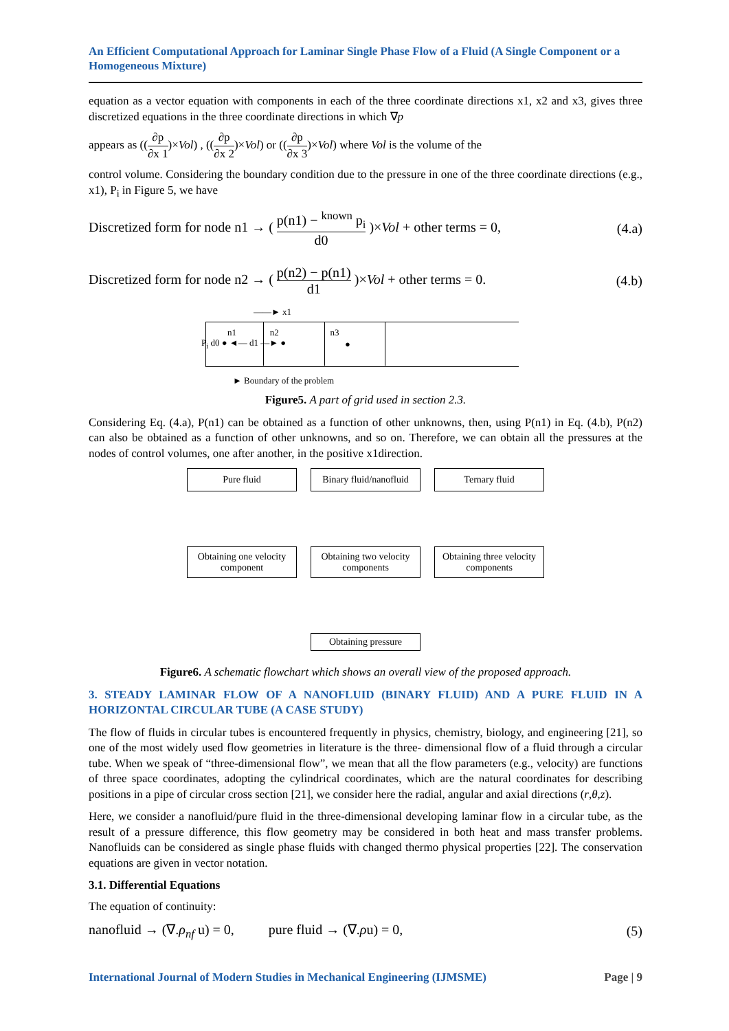An Efficient Computational Approach for Laminar Single Phase Flow of a Fluid (A Single Component or a Homogeneous Mixture)
equation as a vector equation with components in each of the three coordinate directions x1, x2 and x3, gives three discretized equations in the three coordinate directions in which ∇p
appears as ((∂p ∂x 1)×Vol) , ((∂p ∂x 2)×Vol) or ((∂p ∂x 3)×Vol) where Vol is the volume of the
control volume. Considering the boundary condition due to the pressure in one of the three coordinate directions (e.g., x1), P<sub>i</sub> in Figure 5, we have
Discretized form for node n1 → ( p(n1) − <sup>known</sup> p<sub>i</sub> d0 )×Vol + other terms = 0, (4.a)
Discretized form for node n2 → ( p(n2) − p(n1) d1 )×Vol + other terms = 0. (4.b)
——► x1
P<sub>i</sub> d0 ● ◄— d1 —► ●
n1 n2 n3
●
► Boundary of the problem
Figure5. A part of grid used in section 2.3.
Considering Eq. (4.a), P(n1) can be obtained as a function of other unknowns, then, using P(n1) in Eq. (4.b), P(n2) can also be obtained as a function of other unknowns, and so on. Therefore, we can obtain all the pressures at the nodes of control volumes, one after another, in the positive x1direction.
Pure fluid
Binary fluid/nanofluid
Ternary fluid
Obtaining one velocity component
Obtaining two velocity components
Obtaining three velocity components
Obtaining pressure
Figure6. A schematic flowchart which shows an overall view of the proposed approach.
3. STEADY LAMINAR FLOW OF A NANOFLUID (BINARY FLUID) AND A PURE FLUID IN A HORIZONTAL CIRCULAR TUBE (A CASE STUDY)
The flow of fluids in circular tubes is encountered frequently in physics, chemistry, biology, and engineering [21], so one of the most widely used flow geometries in literature is the three- dimensional flow of a fluid through a circular tube. When we speak of “three-dimensional flow”, we mean that all the flow parameters (e.g., velocity) are functions of three space coordinates, adopting the cylindrical coordinates, which are the natural coordinates for describing positions in a pipe of circular cross section [21], we consider here the radial, angular and axial directions (r,θ,z).
Here, we consider a nanofluid/pure fluid in the three-dimensional developing laminar flow in a circular tube, as the result of a pressure difference, this flow geometry may be considered in both heat and mass transfer problems. Nanofluids can be considered as single phase fluids with changed thermo physical properties [22]. The conservation equations are given in vector notation.
3.1. Differential Equations
The equation of continuity:
nanofluid → (∇.ρ<sub>nf</sub> u) = 0, pure fluid → (∇.ρu) = 0, (5)
International Journal of Modern Studies in Mechanical Engineering (IJMSME) Page | 9